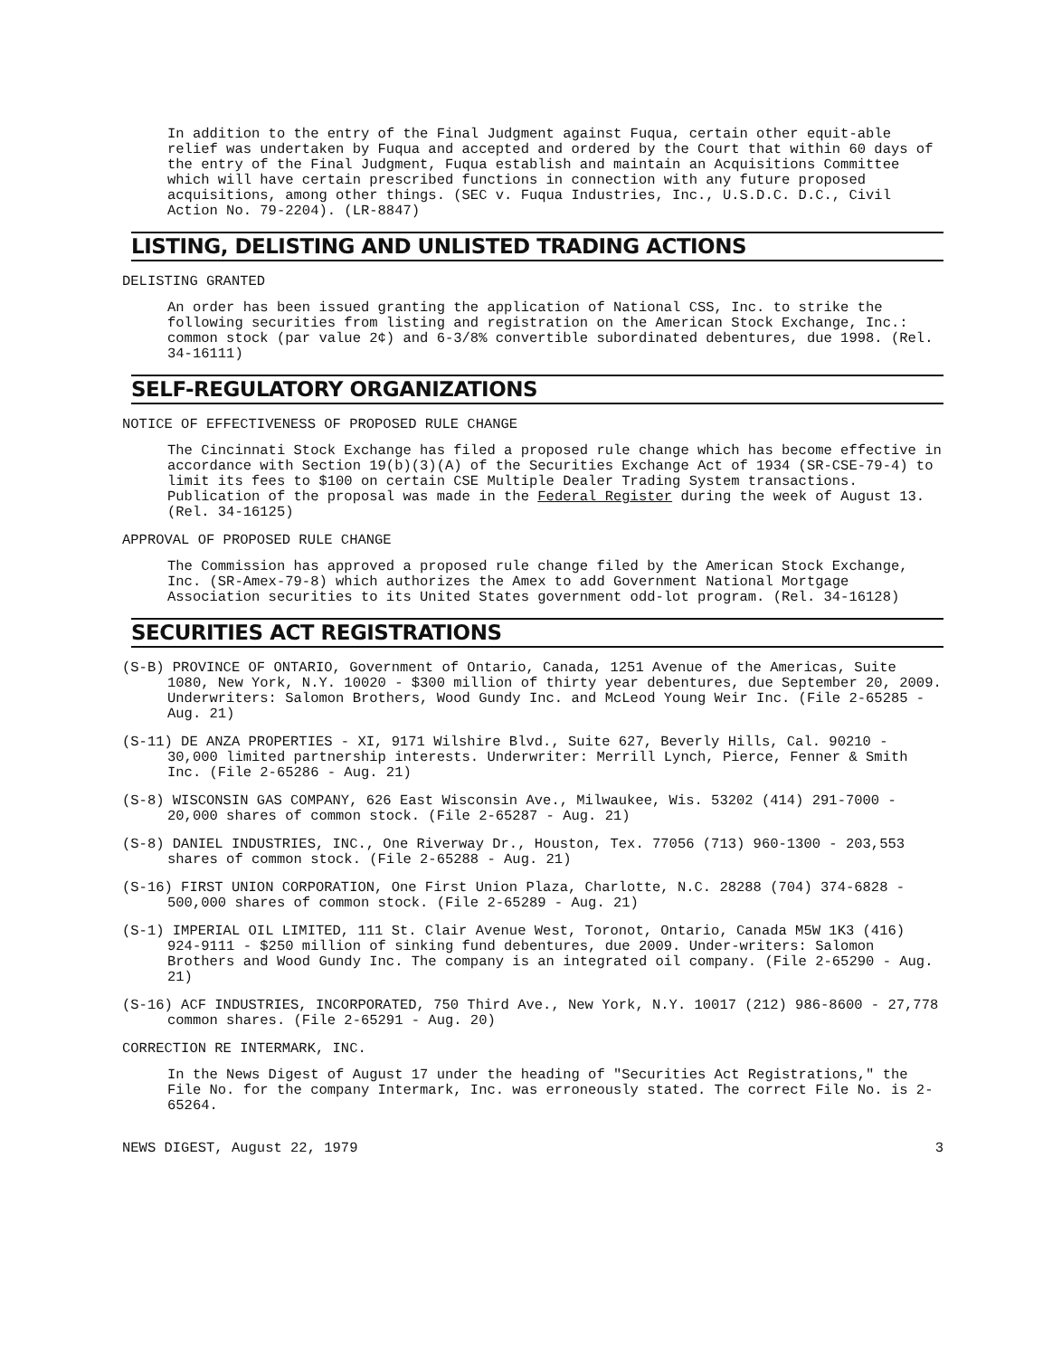In addition to the entry of the Final Judgment against Fuqua, certain other equit-able relief was undertaken by Fuqua and accepted and ordered by the Court that within 60 days of the entry of the Final Judgment, Fuqua establish and maintain an Acquisitions Committee which will have certain prescribed functions in connection with any future proposed acquisitions, among other things. (SEC v. Fuqua Industries, Inc., U.S.D.C. D.C., Civil Action No. 79-2204). (LR-8847)
LISTING, DELISTING AND UNLISTED TRADING ACTIONS
DELISTING GRANTED
An order has been issued granting the application of National CSS, Inc. to strike the following securities from listing and registration on the American Stock Exchange, Inc.: common stock (par value 2¢) and 6-3/8% convertible subordinated debentures, due 1998. (Rel. 34-16111)
SELF-REGULATORY ORGANIZATIONS
NOTICE OF EFFECTIVENESS OF PROPOSED RULE CHANGE
The Cincinnati Stock Exchange has filed a proposed rule change which has become effective in accordance with Section 19(b)(3)(A) of the Securities Exchange Act of 1934 (SR-CSE-79-4) to limit its fees to $100 on certain CSE Multiple Dealer Trading System transactions. Publication of the proposal was made in the Federal Register during the week of August 13. (Rel. 34-16125)
APPROVAL OF PROPOSED RULE CHANGE
The Commission has approved a proposed rule change filed by the American Stock Exchange, Inc. (SR-Amex-79-8) which authorizes the Amex to add Government National Mortgage Association securities to its United States government odd-lot program. (Rel. 34-16128)
SECURITIES ACT REGISTRATIONS
(S-B) PROVINCE OF ONTARIO, Government of Ontario, Canada, 1251 Avenue of the Americas, Suite 1080, New York, N.Y. 10020 - $300 million of thirty year debentures, due September 20, 2009. Underwriters: Salomon Brothers, Wood Gundy Inc. and McLeod Young Weir Inc. (File 2-65285 - Aug. 21)
(S-11) DE ANZA PROPERTIES - XI, 9171 Wilshire Blvd., Suite 627, Beverly Hills, Cal. 90210 - 30,000 limited partnership interests. Underwriter: Merrill Lynch, Pierce, Fenner & Smith Inc. (File 2-65286 - Aug. 21)
(S-8) WISCONSIN GAS COMPANY, 626 East Wisconsin Ave., Milwaukee, Wis. 53202 (414) 291-7000 - 20,000 shares of common stock. (File 2-65287 - Aug. 21)
(S-8) DANIEL INDUSTRIES, INC., One Riverway Dr., Houston, Tex. 77056 (713) 960-1300 - 203,553 shares of common stock. (File 2-65288 - Aug. 21)
(S-16) FIRST UNION CORPORATION, One First Union Plaza, Charlotte, N.C. 28288 (704) 374-6828 - 500,000 shares of common stock. (File 2-65289 - Aug. 21)
(S-1) IMPERIAL OIL LIMITED, 111 St. Clair Avenue West, Toronot, Ontario, Canada M5W 1K3 (416) 924-9111 - $250 million of sinking fund debentures, due 2009. Under-writers: Salomon Brothers and Wood Gundy Inc. The company is an integrated oil company. (File 2-65290 - Aug. 21)
(S-16) ACF INDUSTRIES, INCORPORATED, 750 Third Ave., New York, N.Y. 10017 (212) 986-8600 - 27,778 common shares. (File 2-65291 - Aug. 20)
CORRECTION RE INTERMARK, INC.
In the News Digest of August 17 under the heading of "Securities Act Registrations," the File No. for the company Intermark, Inc. was erroneously stated. The correct File No. is 2-65264.
NEWS DIGEST, August 22, 1979 3